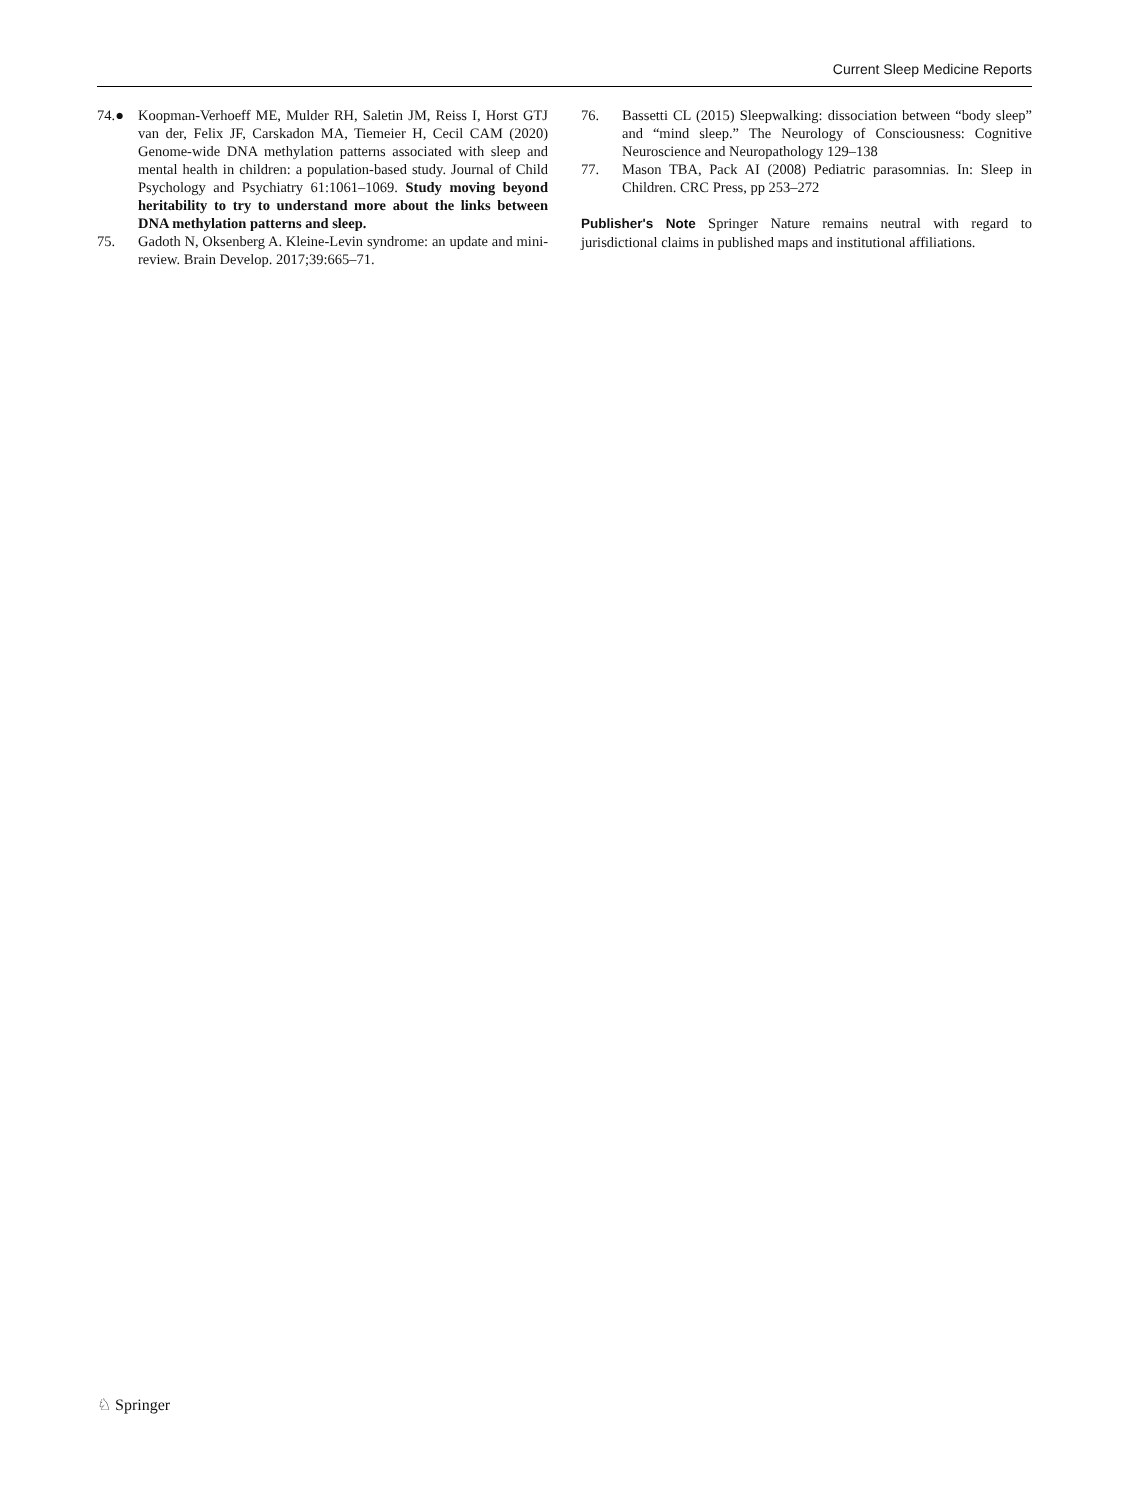Current Sleep Medicine Reports
74.● Koopman-Verhoeff ME, Mulder RH, Saletin JM, Reiss I, Horst GTJ van der, Felix JF, Carskadon MA, Tiemeier H, Cecil CAM (2020) Genome-wide DNA methylation patterns associated with sleep and mental health in children: a population-based study. Journal of Child Psychology and Psychiatry 61:1061–1069. Study moving beyond heritability to try to understand more about the links between DNA methylation patterns and sleep.
75. Gadoth N, Oksenberg A. Kleine-Levin syndrome: an update and mini-review. Brain Develop. 2017;39:665–71.
76. Bassetti CL (2015) Sleepwalking: dissociation between “body sleep” and “mind sleep.” The Neurology of Consciousness: Cognitive Neuroscience and Neuropathology 129–138
77. Mason TBA, Pack AI (2008) Pediatric parasomnias. In: Sleep in Children. CRC Press, pp 253–272
Publisher's Note Springer Nature remains neutral with regard to jurisdictional claims in published maps and institutional affiliations.
♘ Springer